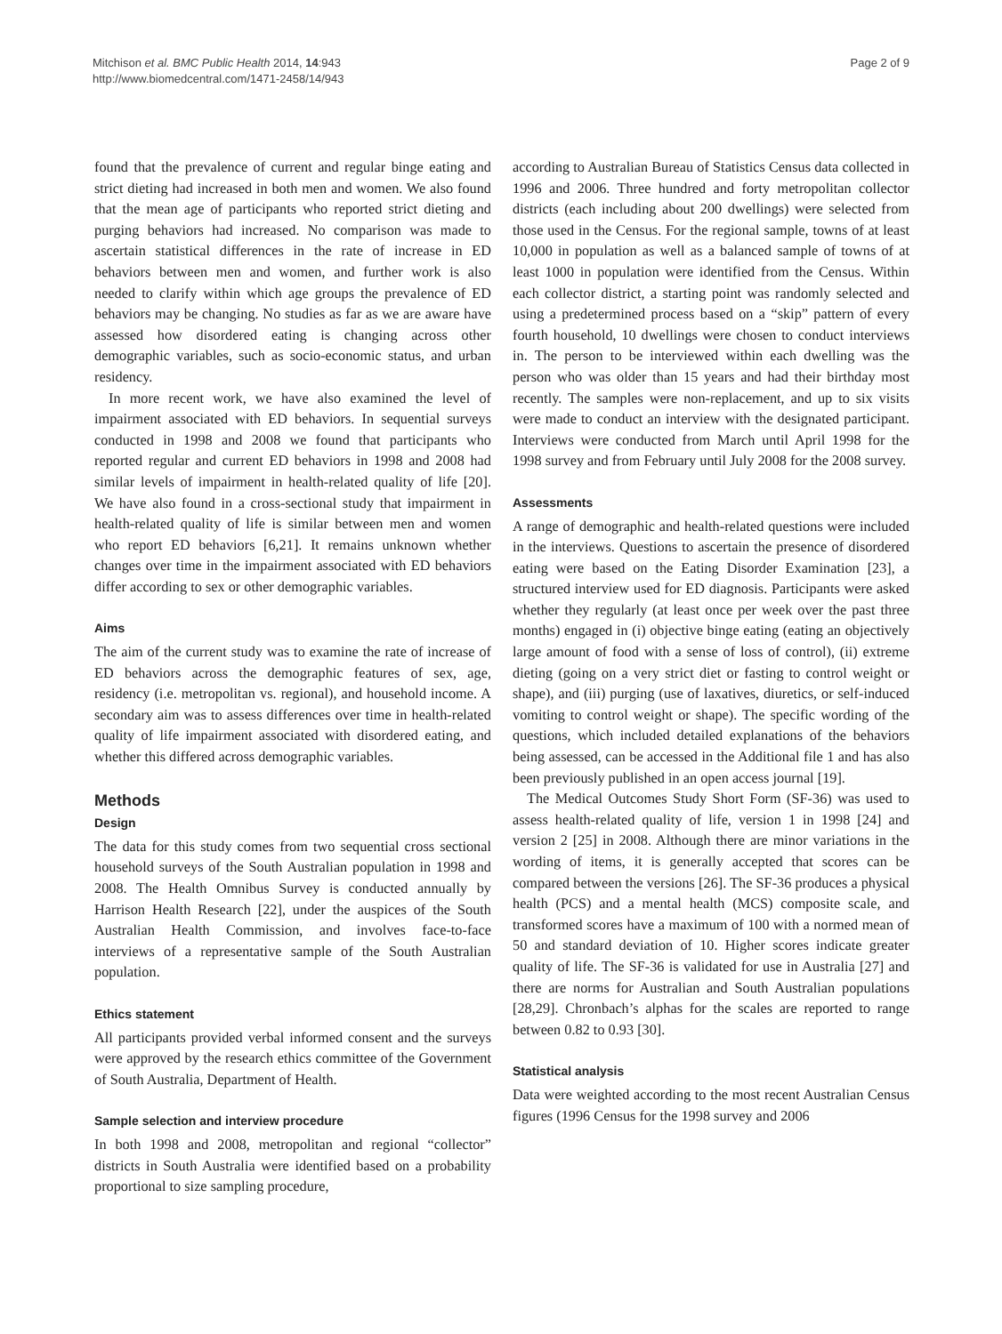Mitchison et al. BMC Public Health 2014, 14:943
http://www.biomedcentral.com/1471-2458/14/943
Page 2 of 9
found that the prevalence of current and regular binge eating and strict dieting had increased in both men and women. We also found that the mean age of participants who reported strict dieting and purging behaviors had increased. No comparison was made to ascertain statistical differences in the rate of increase in ED behaviors between men and women, and further work is also needed to clarify within which age groups the prevalence of ED behaviors may be changing. No studies as far as we are aware have assessed how disordered eating is changing across other demographic variables, such as socio-economic status, and urban residency.
In more recent work, we have also examined the level of impairment associated with ED behaviors. In sequential surveys conducted in 1998 and 2008 we found that participants who reported regular and current ED behaviors in 1998 and 2008 had similar levels of impairment in health-related quality of life [20]. We have also found in a cross-sectional study that impairment in health-related quality of life is similar between men and women who report ED behaviors [6,21]. It remains unknown whether changes over time in the impairment associated with ED behaviors differ according to sex or other demographic variables.
Aims
The aim of the current study was to examine the rate of increase of ED behaviors across the demographic features of sex, age, residency (i.e. metropolitan vs. regional), and household income. A secondary aim was to assess differences over time in health-related quality of life impairment associated with disordered eating, and whether this differed across demographic variables.
Methods
Design
The data for this study comes from two sequential cross sectional household surveys of the South Australian population in 1998 and 2008. The Health Omnibus Survey is conducted annually by Harrison Health Research [22], under the auspices of the South Australian Health Commission, and involves face-to-face interviews of a representative sample of the South Australian population.
Ethics statement
All participants provided verbal informed consent and the surveys were approved by the research ethics committee of the Government of South Australia, Department of Health.
Sample selection and interview procedure
In both 1998 and 2008, metropolitan and regional “collector” districts in South Australia were identified based on a probability proportional to size sampling procedure,
according to Australian Bureau of Statistics Census data collected in 1996 and 2006. Three hundred and forty metropolitan collector districts (each including about 200 dwellings) were selected from those used in the Census. For the regional sample, towns of at least 10,000 in population as well as a balanced sample of towns of at least 1000 in population were identified from the Census. Within each collector district, a starting point was randomly selected and using a predetermined process based on a “skip” pattern of every fourth household, 10 dwellings were chosen to conduct interviews in. The person to be interviewed within each dwelling was the person who was older than 15 years and had their birthday most recently. The samples were non-replacement, and up to six visits were made to conduct an interview with the designated participant. Interviews were conducted from March until April 1998 for the 1998 survey and from February until July 2008 for the 2008 survey.
Assessments
A range of demographic and health-related questions were included in the interviews. Questions to ascertain the presence of disordered eating were based on the Eating Disorder Examination [23], a structured interview used for ED diagnosis. Participants were asked whether they regularly (at least once per week over the past three months) engaged in (i) objective binge eating (eating an objectively large amount of food with a sense of loss of control), (ii) extreme dieting (going on a very strict diet or fasting to control weight or shape), and (iii) purging (use of laxatives, diuretics, or self-induced vomiting to control weight or shape). The specific wording of the questions, which included detailed explanations of the behaviors being assessed, can be accessed in the Additional file 1 and has also been previously published in an open access journal [19].
The Medical Outcomes Study Short Form (SF-36) was used to assess health-related quality of life, version 1 in 1998 [24] and version 2 [25] in 2008. Although there are minor variations in the wording of items, it is generally accepted that scores can be compared between the versions [26]. The SF-36 produces a physical health (PCS) and a mental health (MCS) composite scale, and transformed scores have a maximum of 100 with a normed mean of 50 and standard deviation of 10. Higher scores indicate greater quality of life. The SF-36 is validated for use in Australia [27] and there are norms for Australian and South Australian populations [28,29]. Chronbach’s alphas for the scales are reported to range between 0.82 to 0.93 [30].
Statistical analysis
Data were weighted according to the most recent Australian Census figures (1996 Census for the 1998 survey and 2006